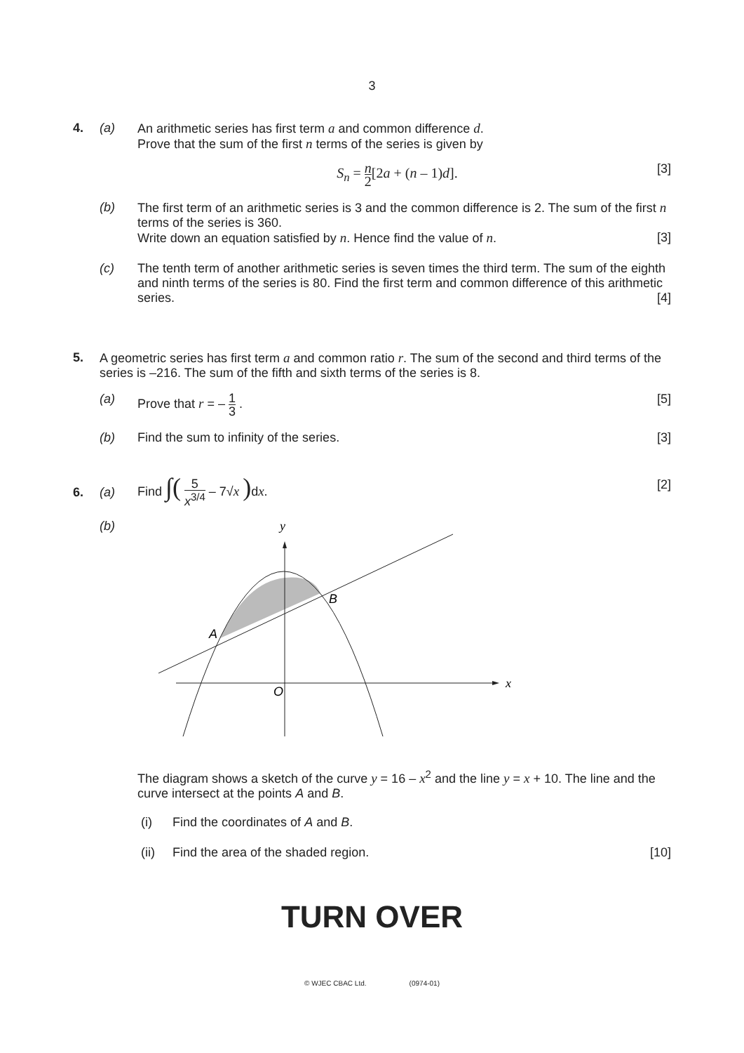3
4. (a) An arithmetic series has first term a and common difference d.
Prove that the sum of the first n terms of the series is given by
[3]
S<sub>n</sub> = n 2[2a + (n – 1)d].
(b) The first term of an arithmetic series is 3 and the common difference is 2. The sum of the first n terms of the series is 360.
Write down an equation satisfied by n. Hence find the value of n. [3]
(c) The tenth term of another arithmetic series is seven times the third term. The sum of the eighth and ninth terms of the series is 80. Find the first term and common difference of this arithmetic series. [4]
5. A geometric series has first term a and common ratio r. The sum of the second and third terms of the series is –216. The sum of the fifth and sixth terms of the series is 8.
(a) Prove that r = – 1 3 . [5]
(b) Find the sum to infinity of the series. [3]
6. (a) Find ∫( 5 x<sup>3/4</sup> – 7√x ) dx. [2]
(b)
y
x
A
B
O
The diagram shows a sketch of the curve y = 16 – x<sup>2</sup> and the line y = x + 10. The line and the curve intersect at the points A and B.
(i) Find the coordinates of A and B.
(ii) Find the area of the shaded region. [10]
TURN OVER
© WJEC CBAC Ltd. (0974-01)